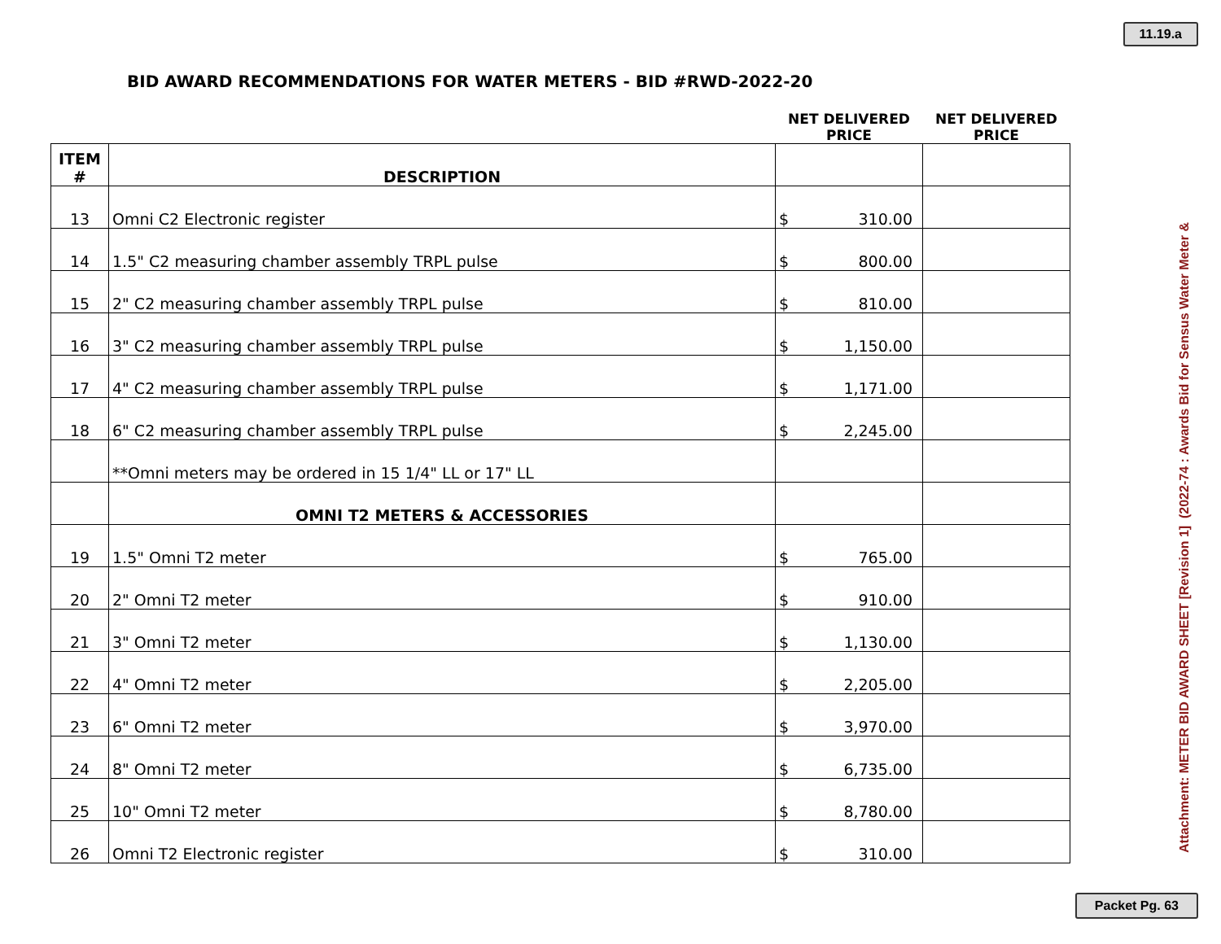11.19.a
BID AWARD RECOMMENDATIONS FOR WATER METERS - BID #RWD-2022-20
| | | NET DELIVERED PRICE | NET DELIVERED PRICE |
| --- | --- | --- | --- |
| ITEM # | DESCRIPTION | | |
| 13 | Omni C2 Electronic register | $ 310.00 | |
| 14 | 1.5" C2 measuring chamber assembly TRPL pulse | $ 800.00 | |
| 15 | 2" C2 measuring chamber assembly TRPL pulse | $ 810.00 | |
| 16 | 3" C2 measuring chamber assembly TRPL pulse | $ 1,150.00 | |
| 17 | 4" C2 measuring chamber assembly TRPL pulse | $ 1,171.00 | |
| 18 | 6" C2 measuring chamber assembly TRPL pulse | $ 2,245.00 | |
| | **Omni meters may be ordered in 15 1/4" LL or 17" LL | | |
| | OMNI T2 METERS & ACCESSORIES | | |
| 19 | 1.5" Omni T2 meter | $ 765.00 | |
| 20 | 2" Omni T2 meter | $ 910.00 | |
| 21 | 3" Omni T2 meter | $ 1,130.00 | |
| 22 | 4" Omni T2 meter | $ 2,205.00 | |
| 23 | 6" Omni T2 meter | $ 3,970.00 | |
| 24 | 8" Omni T2 meter | $ 6,735.00 | |
| 25 | 10" Omni T2 meter | $ 8,780.00 | |
| 26 | Omni T2 Electronic register | $ 310.00 | |
Attachment: METER BID AWARD SHEET [Revision 1] (2022-74 : Awards Bid for Sensus Water Meter &
Packet Pg. 63